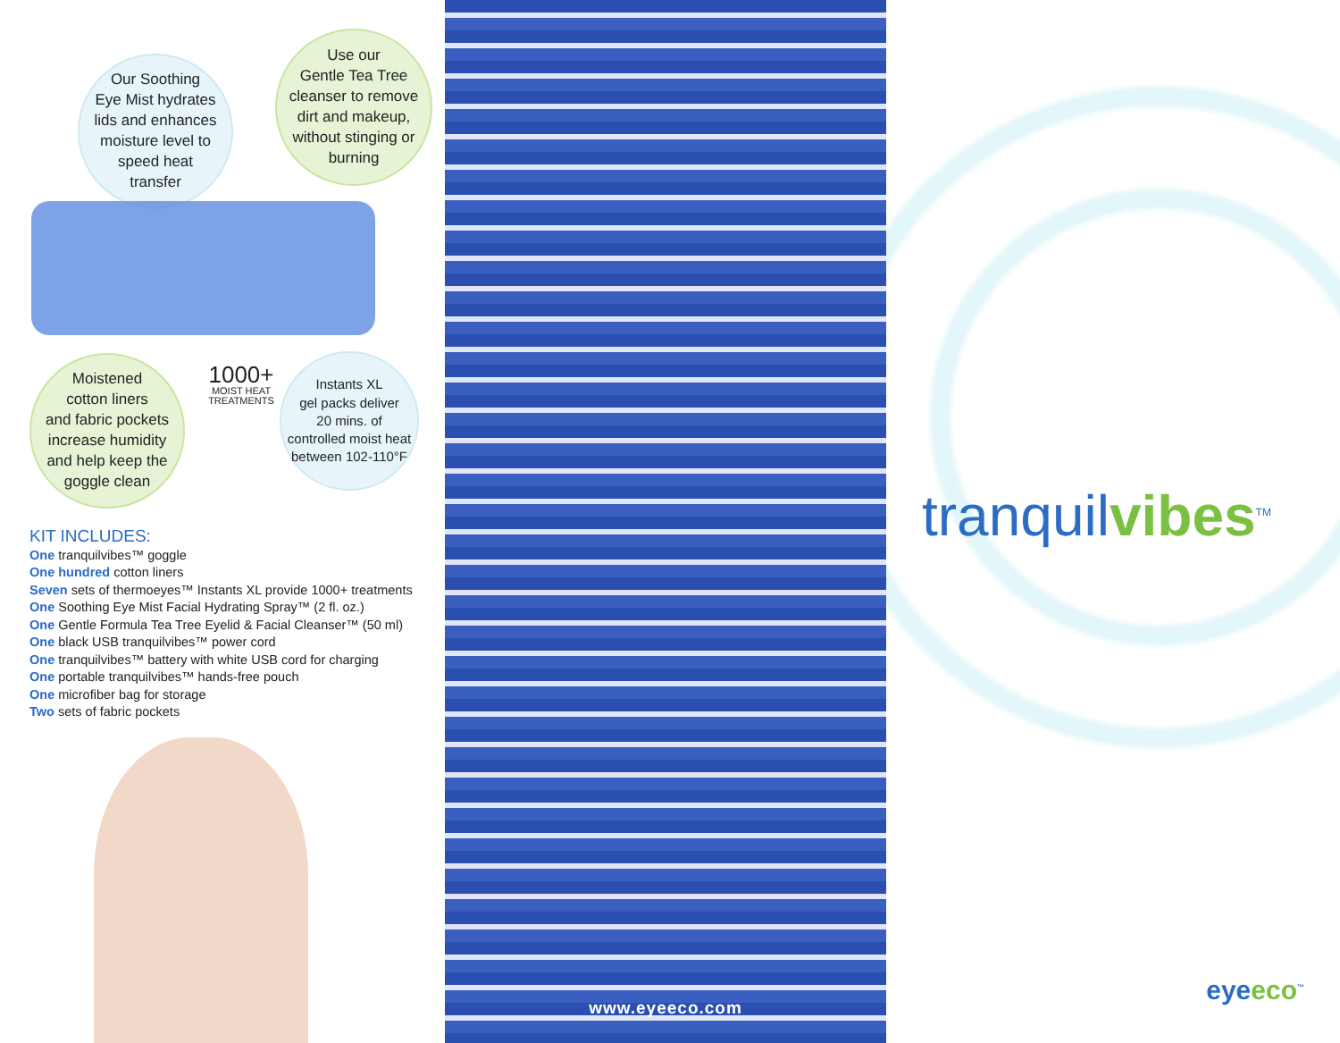Our Soothing
Eye Mist hydrates
lids and enhances
moisture level to
speed heat
transfer
Use our
Gentle Tea Tree
cleanser to remove
dirt and makeup,
without stinging or
burning
Moistened
cotton liners
and fabric pockets
increase humidity
and help keep the
goggle clean
1000+
MOIST HEAT
TREATMENTS
Instants XL
gel packs deliver
20 mins. of
controlled moist heat
between 102-110°F
KIT INCLUDES:
One tranquilvibes™ goggle
One hundred cotton liners
Seven sets of thermoeyes™ Instants XL provide 1000+ treatments
One Soothing Eye Mist Facial Hydrating Spray™ (2 fl. oz.)
One Gentle Formula Tea Tree Eyelid & Facial Cleanser™ (50 ml)
One black USB tranquilvibes™ power cord
One tranquilvibes™ battery with white USB cord for charging
One portable tranquilvibes™ hands-free pouch
One microfiber bag for storage
Two sets of fabric pockets
www.eyeeco.com
tranquilvibes<sup>TM</sup>
eyeeco<sup>™</sup>